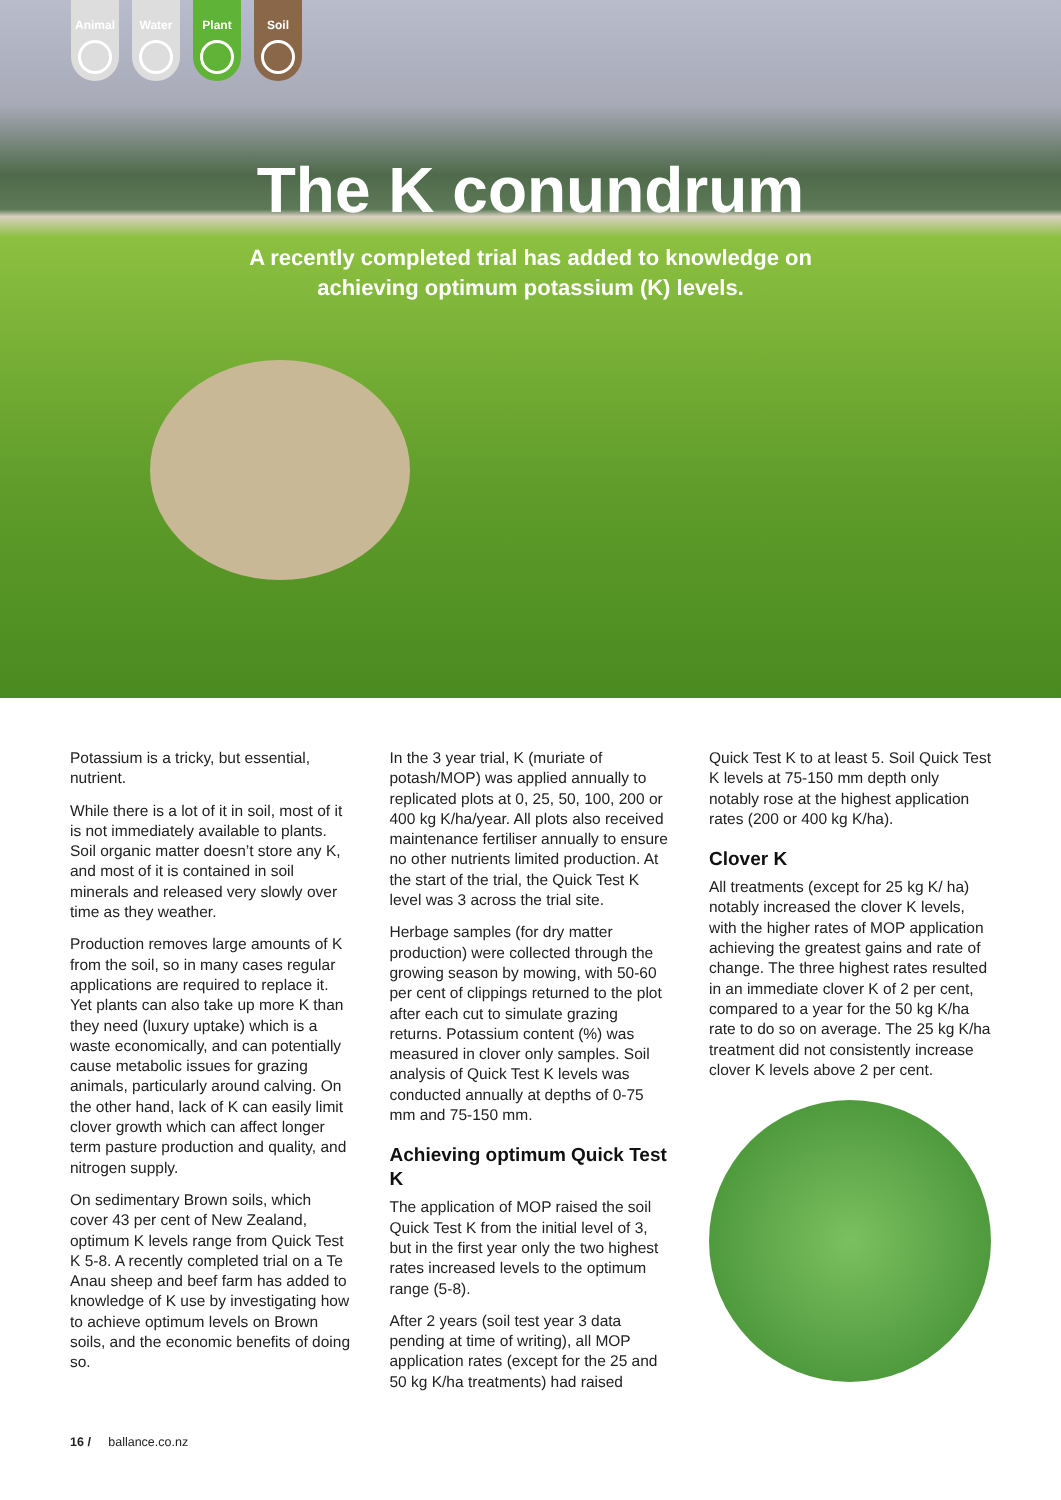Animal Water Plant Soil
The K conundrum
A recently completed trial has added to knowledge on
achieving optimum potassium (K) levels.
Potassium is a tricky, but essential, nutrient.
While there is a lot of it in soil, most of it is not immediately available to plants. Soil organic matter doesn’t store any K, and most of it is contained in soil minerals and released very slowly over time as they weather.
Production removes large amounts of K from the soil, so in many cases regular applications are required to replace it. Yet plants can also take up more K than they need (luxury uptake) which is a waste economically, and can potentially cause metabolic issues for grazing animals, particularly around calving. On the other hand, lack of K can easily limit clover growth which can affect longer term pasture production and quality, and nitrogen supply.
On sedimentary Brown soils, which cover 43 per cent of New Zealand, optimum K levels range from Quick Test K 5-8. A recently completed trial on a Te Anau sheep and beef farm has added to knowledge of K use by investigating how to achieve optimum levels on Brown soils, and the economic benefits of doing so.
In the 3 year trial, K (muriate of potash/MOP) was applied annually to replicated plots at 0, 25, 50, 100, 200 or 400 kg K/ha/year. All plots also received maintenance fertiliser annually to ensure no other nutrients limited production. At the start of the trial, the Quick Test K level was 3 across the trial site.
Herbage samples (for dry matter production) were collected through the growing season by mowing, with 50-60 per cent of clippings returned to the plot after each cut to simulate grazing returns. Potassium content (%) was measured in clover only samples. Soil analysis of Quick Test K levels was conducted annually at depths of 0-75 mm and 75-150 mm.
Achieving optimum Quick Test K
The application of MOP raised the soil Quick Test K from the initial level of 3, but in the first year only the two highest rates increased levels to the optimum range (5-8).
After 2 years (soil test year 3 data pending at time of writing), all MOP application rates (except for the 25 and 50 kg K/ha treatments) had raised
Quick Test K to at least 5. Soil Quick Test K levels at 75-150 mm depth only notably rose at the highest application rates (200 or 400 kg K/ha).
Clover K
All treatments (except for 25 kg K/ ha) notably increased the clover K levels, with the higher rates of MOP application achieving the greatest gains and rate of change. The three highest rates resulted in an immediate clover K of 2 per cent, compared to a year for the 50 kg K/ha rate to do so on average. The 25 kg K/ha treatment did not consistently increase clover K levels above 2 per cent.
16 / ballance.co.nz